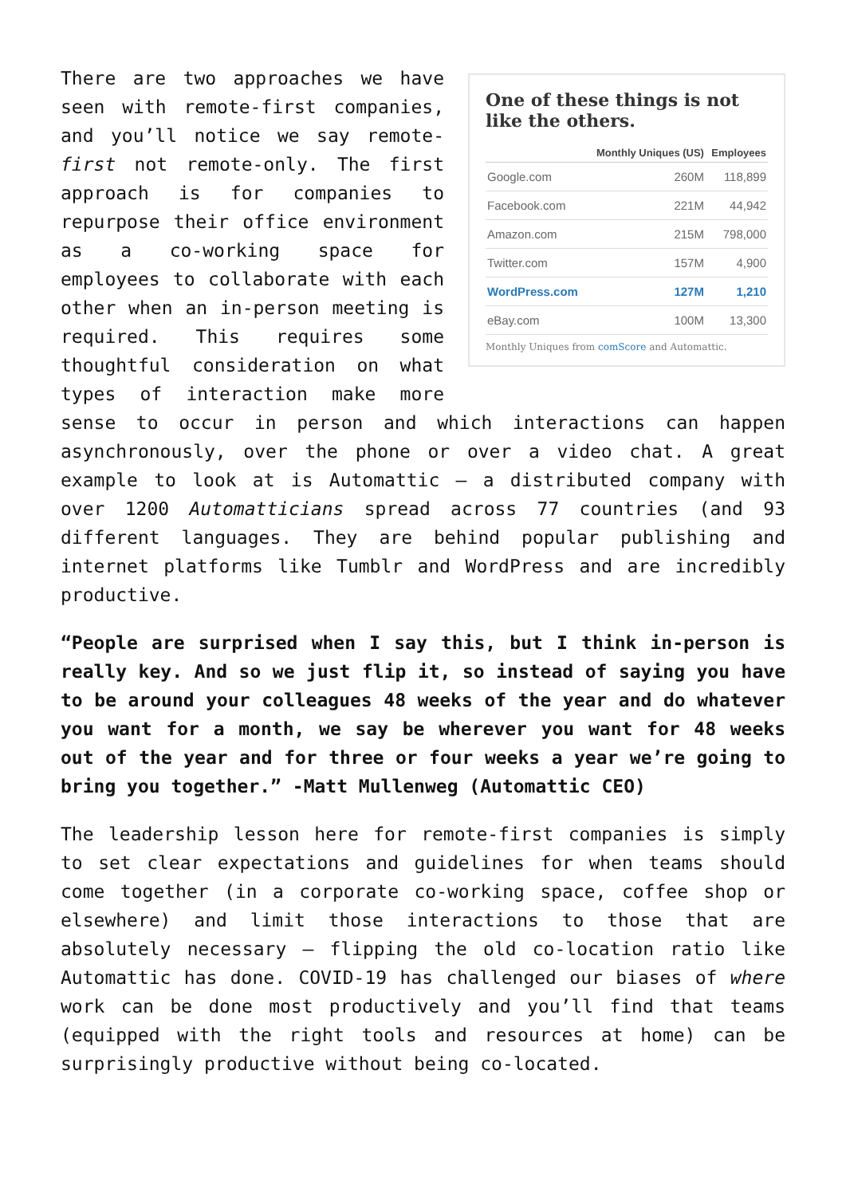One of these things is not like the others.
| | Monthly Uniques (US) | Employees |
| --- | --- | --- |
| Google.com | 260M | 118,899 |
| Facebook.com | 221M | 44,942 |
| Amazon.com | 215M | 798,000 |
| Twitter.com | 157M | 4,900 |
| WordPress.com | 127M | 1,210 |
| eBay.com | 100M | 13,300 |
Monthly Uniques from comScore and Automattic.
There are two approaches we have seen with remote-first companies, and you’ll notice we say remote-first not remote-only. The first approach is for companies to repurpose their office environment as a co-working space for employees to collaborate with each other when an in-person meeting is required. This requires some thoughtful consideration on what types of interaction make more sense to occur in person and which interactions can happen asynchronously, over the phone or over a video chat. A great example to look at is Automattic – a distributed company with over 1200 Automatticians spread across 77 countries (and 93 different languages. They are behind popular publishing and internet platforms like Tumblr and WordPress and are incredibly productive.
“People are surprised when I say this, but I think in-person is really key. And so we just flip it, so instead of saying you have to be around your colleagues 48 weeks of the year and do whatever you want for a month, we say be wherever you want for 48 weeks out of the year and for three or four weeks a year we’re going to bring you together.” -Matt Mullenweg (Automattic CEO)
The leadership lesson here for remote-first companies is simply to set clear expectations and guidelines for when teams should come together (in a corporate co-working space, coffee shop or elsewhere) and limit those interactions to those that are absolutely necessary – flipping the old co-location ratio like Automattic has done. COVID-19 has challenged our biases of where work can be done most productively and you’ll find that teams (equipped with the right tools and resources at home) can be surprisingly productive without being co-located.